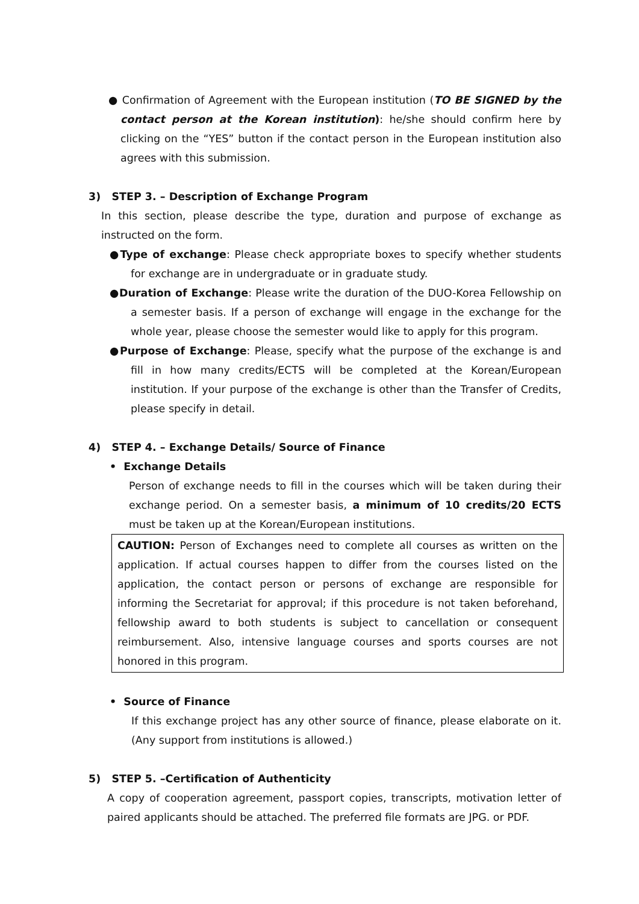● Confirmation of Agreement with the European institution (TO BE SIGNED by the contact person at the Korean institution): he/she should confirm here by clicking on the “YES” button if the contact person in the European institution also agrees with this submission.
3) STEP 3. – Description of Exchange Program
In this section, please describe the type, duration and purpose of exchange as instructed on the form.
●Type of exchange: Please check appropriate boxes to specify whether students for exchange are in undergraduate or in graduate study.
●Duration of Exchange: Please write the duration of the DUO-Korea Fellowship on a semester basis. If a person of exchange will engage in the exchange for the whole year, please choose the semester would like to apply for this program.
●Purpose of Exchange: Please, specify what the purpose of the exchange is and fill in how many credits/ECTS will be completed at the Korean/European institution. If your purpose of the exchange is other than the Transfer of Credits, please specify in detail.
4) STEP 4. – Exchange Details/ Source of Finance
• Exchange Details
Person of exchange needs to fill in the courses which will be taken during their exchange period. On a semester basis, a minimum of 10 credits/20 ECTS must be taken up at the Korean/European institutions.
CAUTION: Person of Exchanges need to complete all courses as written on the application. If actual courses happen to differ from the courses listed on the application, the contact person or persons of exchange are responsible for informing the Secretariat for approval; if this procedure is not taken beforehand, fellowship award to both students is subject to cancellation or consequent reimbursement. Also, intensive language courses and sports courses are not honored in this program.
• Source of Finance
If this exchange project has any other source of finance, please elaborate on it. (Any support from institutions is allowed.)
5) STEP 5. –Certification of Authenticity
A copy of cooperation agreement, passport copies, transcripts, motivation letter of paired applicants should be attached. The preferred file formats are JPG. or PDF.